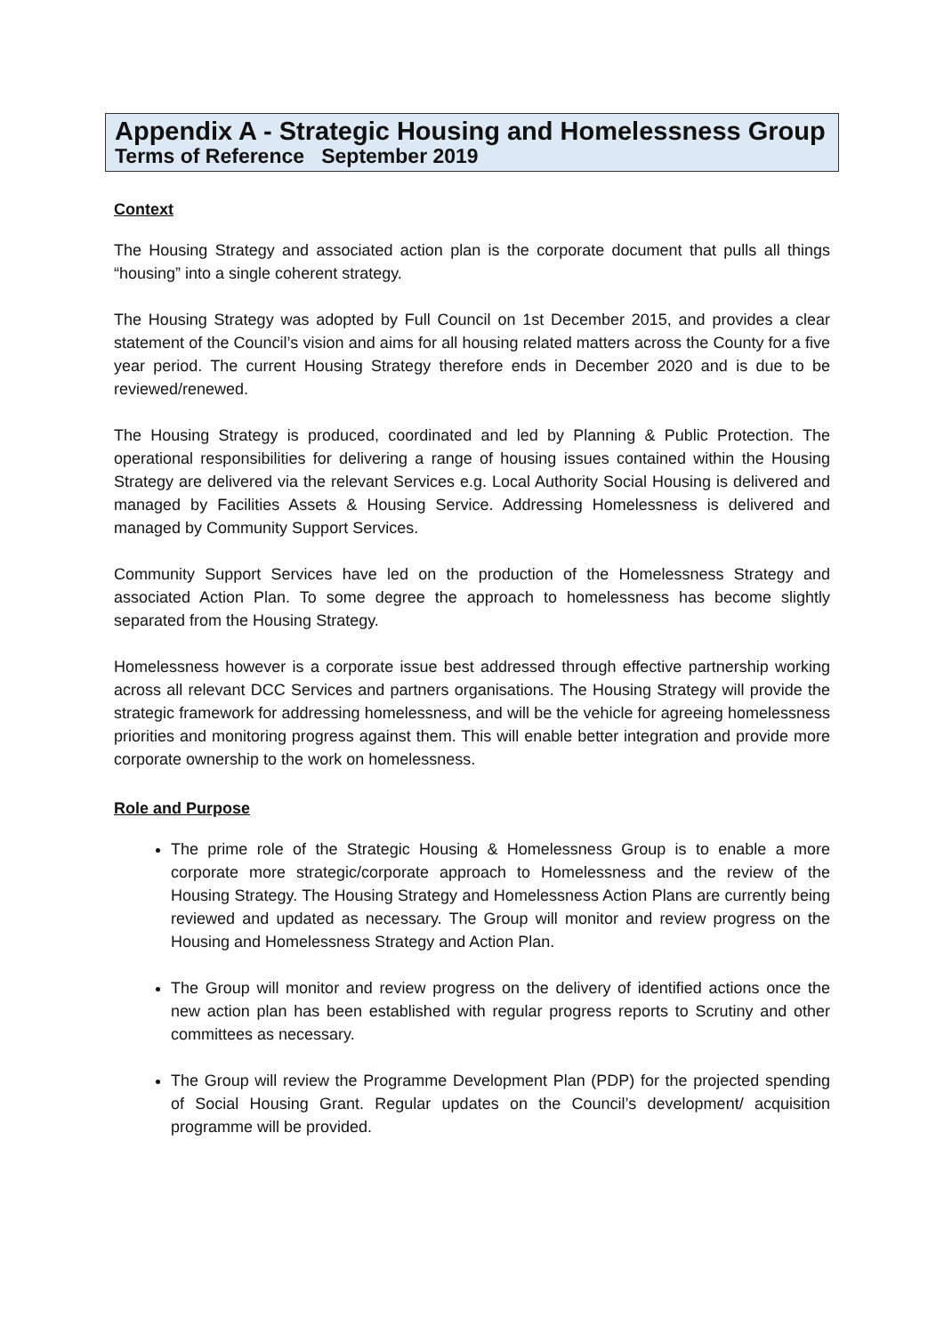Appendix A - Strategic Housing and Homelessness Group
Terms of Reference September 2019
Context
The Housing Strategy and associated action plan is the corporate document that pulls all things “housing” into a single coherent strategy.
The Housing Strategy was adopted by Full Council on 1st December 2015, and provides a clear statement of the Council’s vision and aims for all housing related matters across the County for a five year period. The current Housing Strategy therefore ends in December 2020 and is due to be reviewed/renewed.
The Housing Strategy is produced, coordinated and led by Planning & Public Protection. The operational responsibilities for delivering a range of housing issues contained within the Housing Strategy are delivered via the relevant Services e.g. Local Authority Social Housing is delivered and managed by Facilities Assets & Housing Service. Addressing Homelessness is delivered and managed by Community Support Services.
Community Support Services have led on the production of the Homelessness Strategy and associated Action Plan. To some degree the approach to homelessness has become slightly separated from the Housing Strategy.
Homelessness however is a corporate issue best addressed through effective partnership working across all relevant DCC Services and partners organisations. The Housing Strategy will provide the strategic framework for addressing homelessness, and will be the vehicle for agreeing homelessness priorities and monitoring progress against them. This will enable better integration and provide more corporate ownership to the work on homelessness.
Role and Purpose
The prime role of the Strategic Housing & Homelessness Group is to enable a more corporate more strategic/corporate approach to Homelessness and the review of the Housing Strategy. The Housing Strategy and Homelessness Action Plans are currently being reviewed and updated as necessary. The Group will monitor and review progress on the Housing and Homelessness Strategy and Action Plan.
The Group will monitor and review progress on the delivery of identified actions once the new action plan has been established with regular progress reports to Scrutiny and other committees as necessary.
The Group will review the Programme Development Plan (PDP) for the projected spending of Social Housing Grant. Regular updates on the Council’s development/ acquisition programme will be provided.